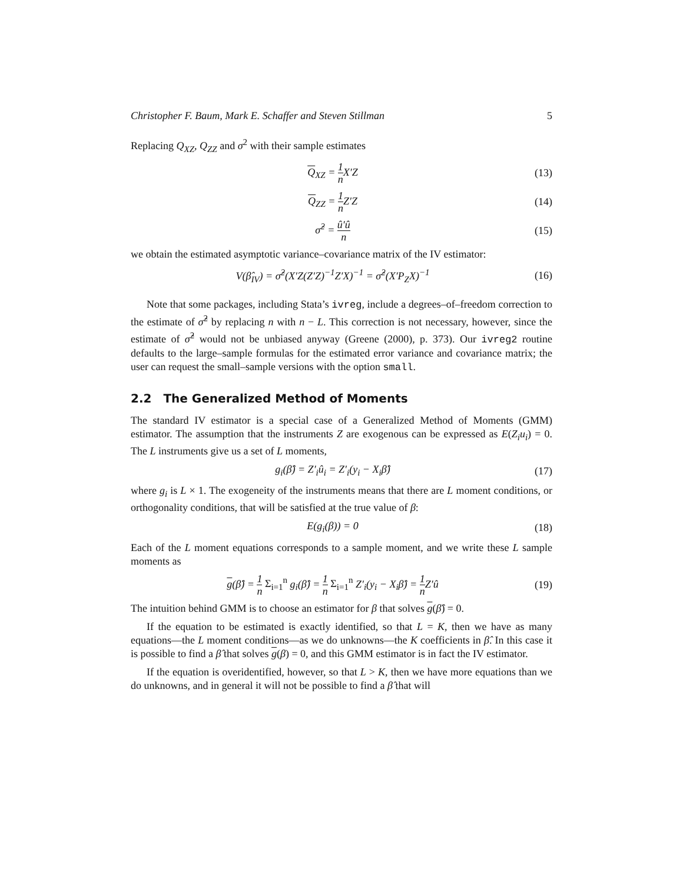Christopher F. Baum, Mark E. Schaffer and Steven Stillman 5
Replacing Q<sub>XZ</sub>, Q<sub>ZZ</sub> and σ<sup>2</sup> with their sample estimates
Q<sub>XZ</sub> = 1 n X′Z (13)
Q<sub>ZZ</sub> = 1 n Z′Z (14)
σ̂<sup>2</sup> = û′û n (15)
we obtain the estimated asymptotic variance–covariance matrix of the IV estimator:
V(β̂<sub>IV</sub>) = σ̂<sup>2</sup>(X′Z(Z′Z)<sup>−1</sup>Z′X)<sup>−1</sup> = σ̂<sup>2</sup>(X′P<sub>Z</sub>X)<sup>−1</sup> (16)
Note that some packages, including Stata’s ivreg, include a degrees–of–freedom correction to the estimate of σ̂<sup>2</sup> by replacing n with n − L. This correction is not necessary, however, since the estimate of σ̂<sup>2</sup> would not be unbiased anyway (Greene (2000), p. 373). Our ivreg2 routine defaults to the large–sample formulas for the estimated error variance and covariance matrix; the user can request the small–sample versions with the option small.
2.2 The Generalized Method of Moments
The standard IV estimator is a special case of a Generalized Method of Moments (GMM) estimator. The assumption that the instruments Z are exogenous can be expressed as E(Z<sub>i</sub>u<sub>i</sub>) = 0. The L instruments give us a set of L moments,
g<sub>i</sub>(β̂) = Z′<sub>i</sub>û<sub>i</sub> = Z′<sub>i</sub>(y<sub>i</sub> − X<sub>i</sub>β̂) (17)
where g<sub>i</sub> is L × 1. The exogeneity of the instruments means that there are L moment conditions, or orthogonality conditions, that will be satisfied at the true value of β:
E(g<sub>i</sub>(β)) = 0 (18)
Each of the L moment equations corresponds to a sample moment, and we write these L sample moments as
g(β̂) = 1 n Σ<sub>i=1</sub><sup>n</sup> g<sub>i</sub>(β̂) = 1 n Σ<sub>i=1</sub><sup>n</sup> Z′<sub>i</sub>(y<sub>i</sub> − X<sub>i</sub>β̂) = 1 n Z′û (19)
The intuition behind GMM is to choose an estimator for β that solves g(β̂) = 0.
If the equation to be estimated is exactly identified, so that L = K, then we have as many equations—the L moment conditions—as we do unknowns—the K coefficients in β̂. In this case it is possible to find a β̂ that solves g(β) = 0, and this GMM estimator is in fact the IV estimator.
If the equation is overidentified, however, so that L > K, then we have more equations than we do unknowns, and in general it will not be possible to find a β̂ that will